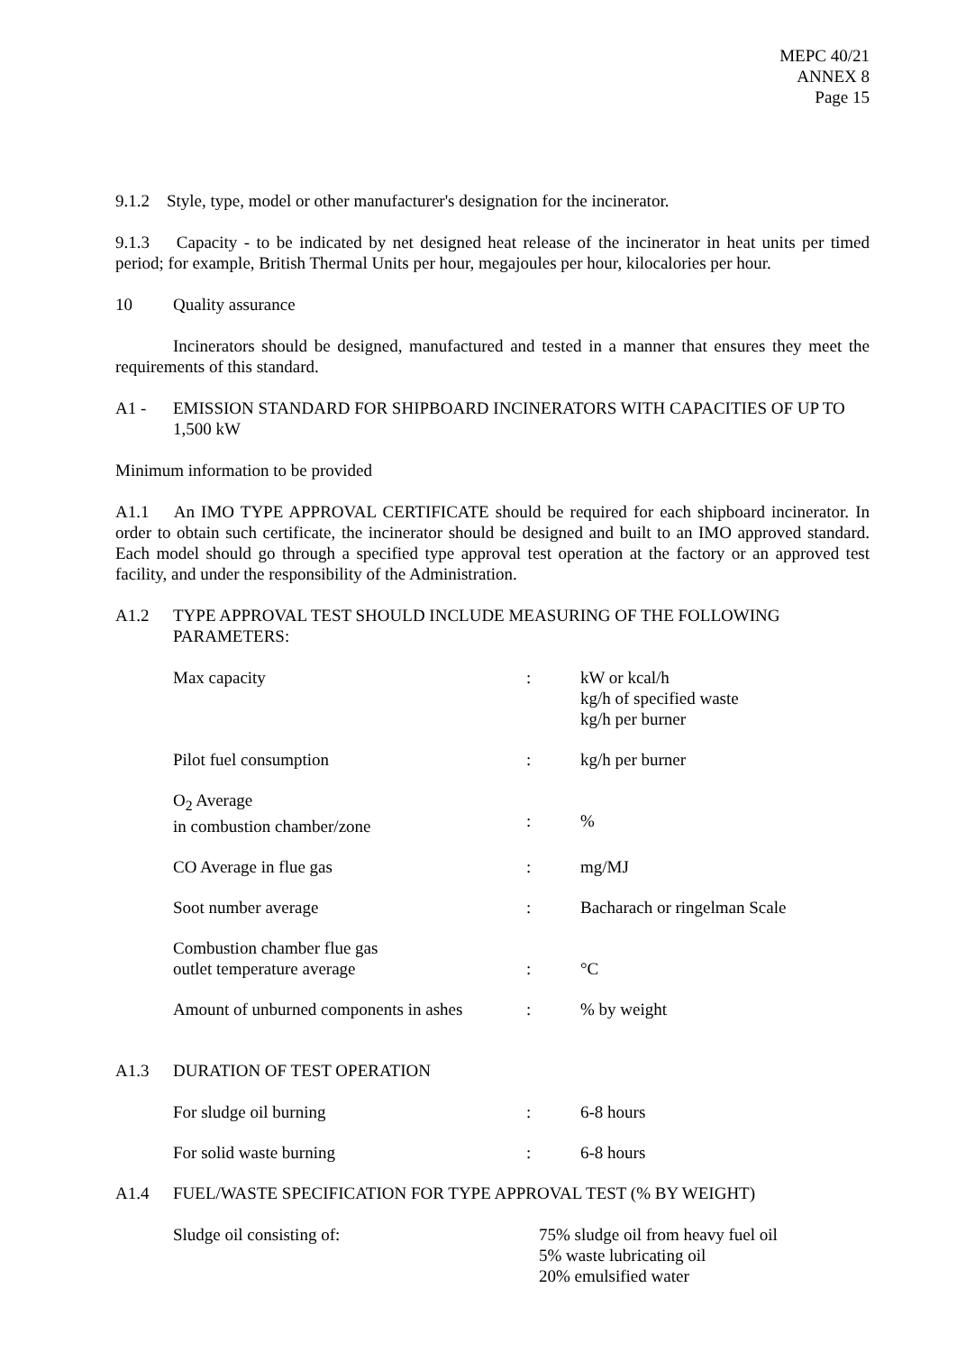MEPC 40/21
ANNEX 8
Page 15
9.1.2 Style, type, model or other manufacturer's designation for the incinerator.
9.1.3 Capacity - to be indicated by net designed heat release of the incinerator in heat units per timed period; for example, British Thermal Units per hour, megajoules per hour, kilocalories per hour.
10 Quality assurance
Incinerators should be designed, manufactured and tested in a manner that ensures they meet the requirements of this standard.
A1 - EMISSION STANDARD FOR SHIPBOARD INCINERATORS WITH CAPACITIES OF UP TO 1,500 kW
Minimum information to be provided
A1.1 An IMO TYPE APPROVAL CERTIFICATE should be required for each shipboard incinerator. In order to obtain such certificate, the incinerator should be designed and built to an IMO approved standard. Each model should go through a specified type approval test operation at the factory or an approved test facility, and under the responsibility of the Administration.
A1.2 TYPE APPROVAL TEST SHOULD INCLUDE MEASURING OF THE FOLLOWING PARAMETERS:
| Max capacity | : | kW or kcal/h kg/h of specified waste kg/h per burner |
| Pilot fuel consumption | : | kg/h per burner |
| O<sub>2</sub> Average in combustion chamber/zone | : | % |
| CO Average in flue gas | : | mg/MJ |
| Soot number average | : | Bacharach or ringelman Scale |
| Combustion chamber flue gas outlet temperature average | : | °C |
| Amount of unburned components in ashes | : | % by weight |
A1.3 DURATION OF TEST OPERATION
| For sludge oil burning | : | 6-8 hours |
| For solid waste burning | : | 6-8 hours |
A1.4 FUEL/WASTE SPECIFICATION FOR TYPE APPROVAL TEST (% BY WEIGHT)
| Sludge oil consisting of: | 75% sludge oil from heavy fuel oil 5% waste lubricating oil 20% emulsified water |